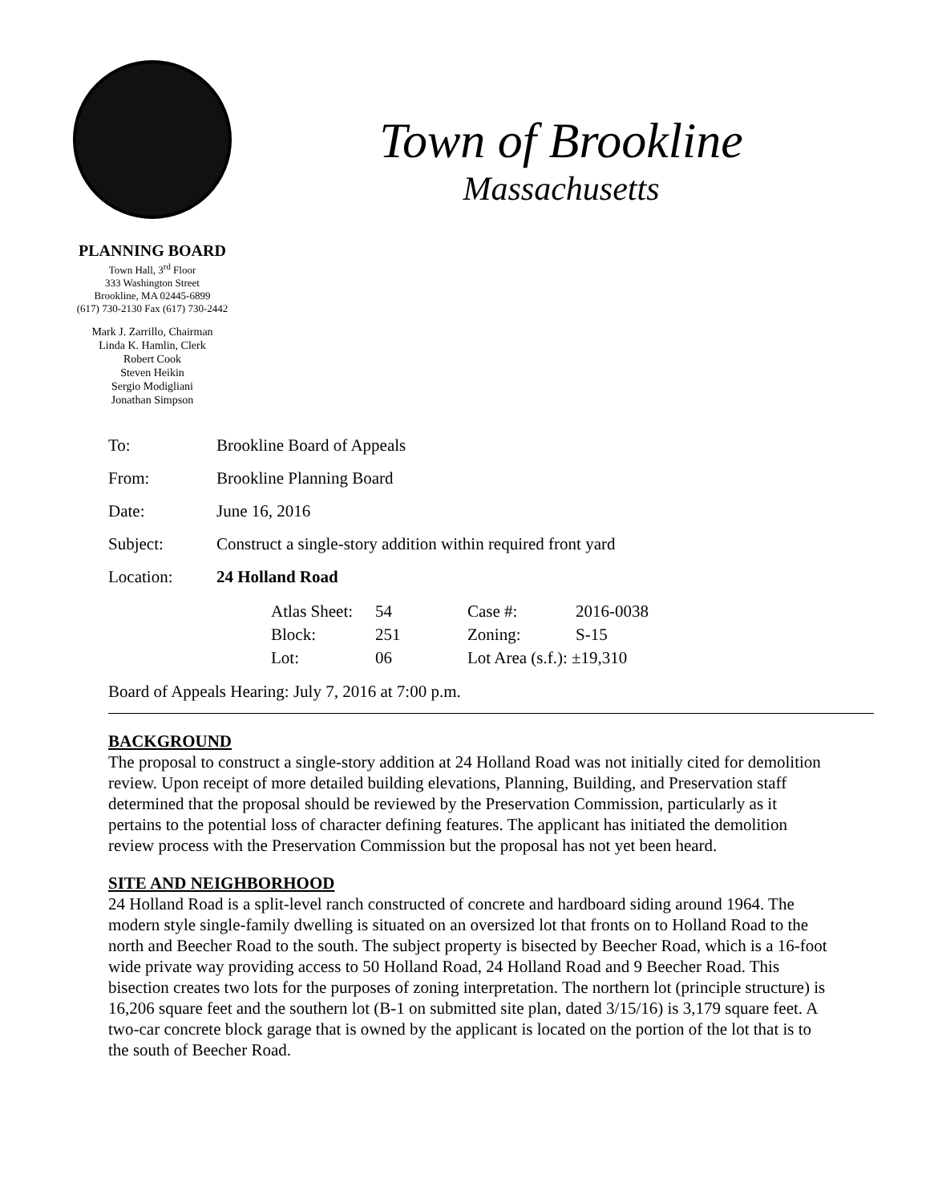PLANNING BOARD
Town Hall, 3<sup>rd</sup> Floor
333 Washington Street
Brookline, MA 02445-6899
(617) 730-2130 Fax (617) 730-2442
Mark J. Zarrillo, Chairman
Linda K. Hamlin, Clerk
Robert Cook
Steven Heikin
Sergio Modigliani
Jonathan Simpson
Town of Brookline
Massachusetts
| To: | Brookline Board of Appeals |
| From: | Brookline Planning Board |
| Date: | June 16, 2016 |
| Subject: | Construct a single-story addition within required front yard |
| Location: | 24 Holland Road |
| | / Atlas Sheet: / 54 / Case #: / 2016-0038 / / Block: / 251 / Zoning: / S-15 / / Lot: / 06 / Lot Area (s.f.): ±19,310 / / |
Board of Appeals Hearing: July 7, 2016 at 7:00 p.m.
BACKGROUND
The proposal to construct a single-story addition at 24 Holland Road was not initially cited for demolition review. Upon receipt of more detailed building elevations, Planning, Building, and Preservation staff determined that the proposal should be reviewed by the Preservation Commission, particularly as it pertains to the potential loss of character defining features. The applicant has initiated the demolition review process with the Preservation Commission but the proposal has not yet been heard.
SITE AND NEIGHBORHOOD
24 Holland Road is a split-level ranch constructed of concrete and hardboard siding around 1964. The modern style single-family dwelling is situated on an oversized lot that fronts on to Holland Road to the north and Beecher Road to the south. The subject property is bisected by Beecher Road, which is a 16-foot wide private way providing access to 50 Holland Road, 24 Holland Road and 9 Beecher Road. This bisection creates two lots for the purposes of zoning interpretation. The northern lot (principle structure) is 16,206 square feet and the southern lot (B-1 on submitted site plan, dated 3/15/16) is 3,179 square feet. A two-car concrete block garage that is owned by the applicant is located on the portion of the lot that is to the south of Beecher Road.